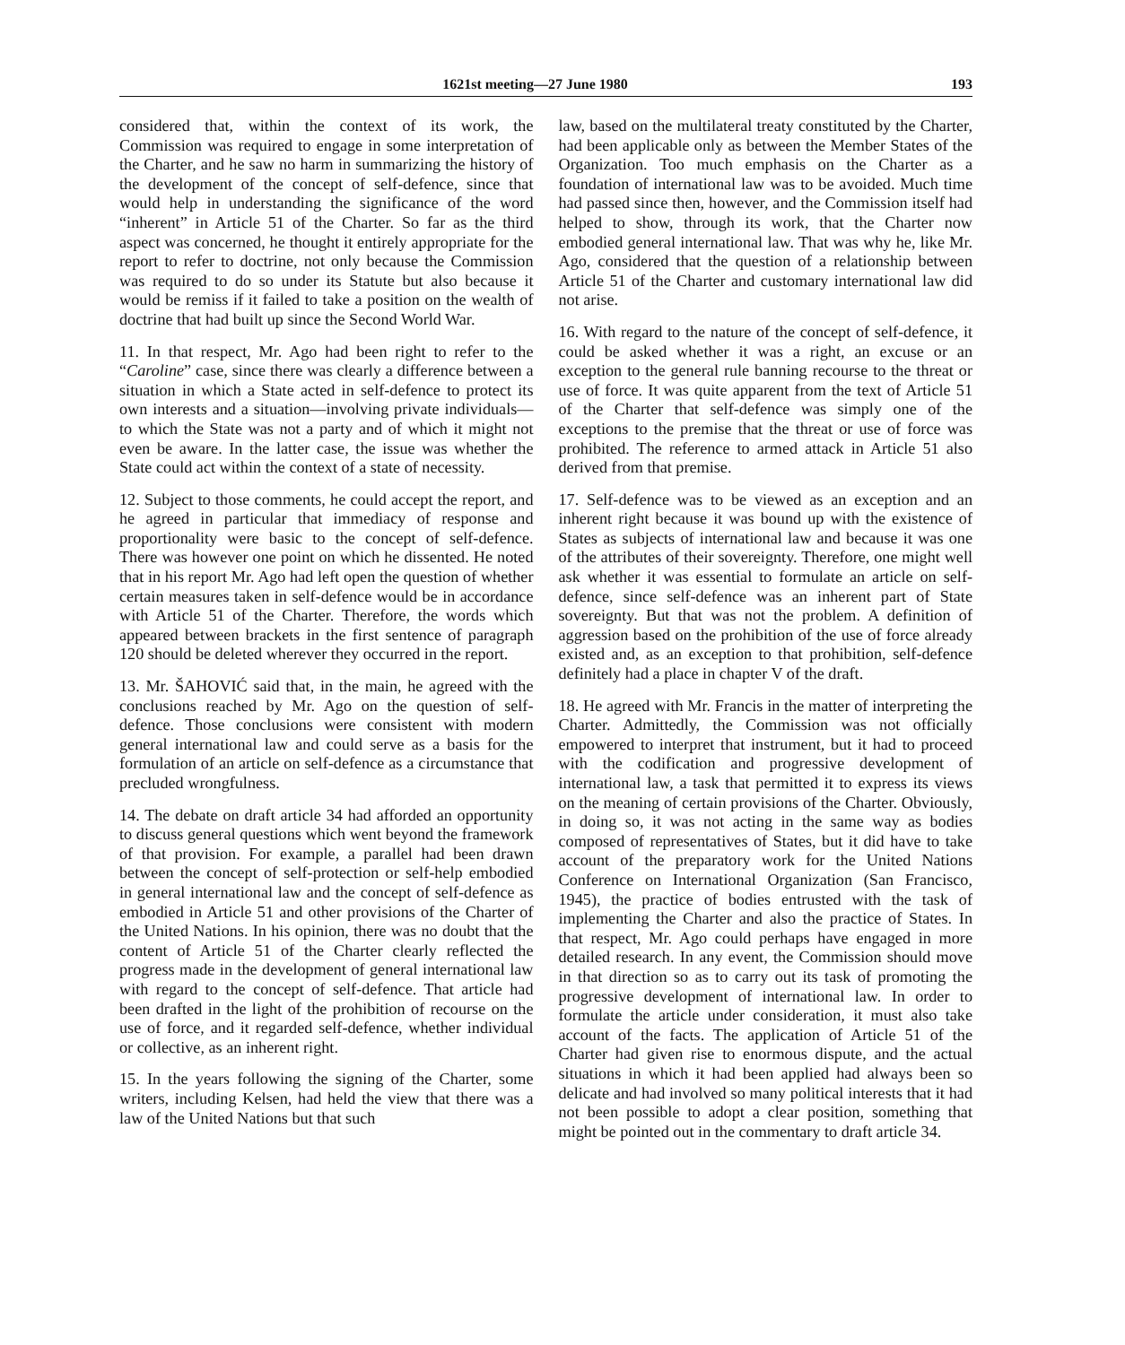1621st meeting—27 June 1980 193
considered that, within the context of its work, the Commission was required to engage in some interpretation of the Charter, and he saw no harm in summarizing the history of the development of the concept of self-defence, since that would help in understanding the significance of the word “inherent” in Article 51 of the Charter. So far as the third aspect was concerned, he thought it entirely appropriate for the report to refer to doctrine, not only because the Commission was required to do so under its Statute but also because it would be remiss if it failed to take a position on the wealth of doctrine that had built up since the Second World War.
11. In that respect, Mr. Ago had been right to refer to the “Caroline” case, since there was clearly a difference between a situation in which a State acted in self-defence to protect its own interests and a situation—involving private individuals—to which the State was not a party and of which it might not even be aware. In the latter case, the issue was whether the State could act within the context of a state of necessity.
12. Subject to those comments, he could accept the report, and he agreed in particular that immediacy of response and proportionality were basic to the concept of self-defence. There was however one point on which he dissented. He noted that in his report Mr. Ago had left open the question of whether certain measures taken in self-defence would be in accordance with Article 51 of the Charter. Therefore, the words which appeared between brackets in the first sentence of paragraph 120 should be deleted wherever they occurred in the report.
13. Mr. ŠAHOVIĆ said that, in the main, he agreed with the conclusions reached by Mr. Ago on the question of self-defence. Those conclusions were consistent with modern general international law and could serve as a basis for the formulation of an article on self-defence as a circumstance that precluded wrongfulness.
14. The debate on draft article 34 had afforded an opportunity to discuss general questions which went beyond the framework of that provision. For example, a parallel had been drawn between the concept of self-protection or self-help embodied in general international law and the concept of self-defence as embodied in Article 51 and other provisions of the Charter of the United Nations. In his opinion, there was no doubt that the content of Article 51 of the Charter clearly reflected the progress made in the development of general international law with regard to the concept of self-defence. That article had been drafted in the light of the prohibition of recourse on the use of force, and it regarded self-defence, whether individual or collective, as an inherent right.
15. In the years following the signing of the Charter, some writers, including Kelsen, had held the view that there was a law of the United Nations but that such
law, based on the multilateral treaty constituted by the Charter, had been applicable only as between the Member States of the Organization. Too much emphasis on the Charter as a foundation of international law was to be avoided. Much time had passed since then, however, and the Commission itself had helped to show, through its work, that the Charter now embodied general international law. That was why he, like Mr. Ago, considered that the question of a relationship between Article 51 of the Charter and customary international law did not arise.
16. With regard to the nature of the concept of self-defence, it could be asked whether it was a right, an excuse or an exception to the general rule banning recourse to the threat or use of force. It was quite apparent from the text of Article 51 of the Charter that self-defence was simply one of the exceptions to the premise that the threat or use of force was prohibited. The reference to armed attack in Article 51 also derived from that premise.
17. Self-defence was to be viewed as an exception and an inherent right because it was bound up with the existence of States as subjects of international law and because it was one of the attributes of their sovereignty. Therefore, one might well ask whether it was essential to formulate an article on self-defence, since self-defence was an inherent part of State sovereignty. But that was not the problem. A definition of aggression based on the prohibition of the use of force already existed and, as an exception to that prohibition, self-defence definitely had a place in chapter V of the draft.
18. He agreed with Mr. Francis in the matter of interpreting the Charter. Admittedly, the Commission was not officially empowered to interpret that instrument, but it had to proceed with the codification and progressive development of international law, a task that permitted it to express its views on the meaning of certain provisions of the Charter. Obviously, in doing so, it was not acting in the same way as bodies composed of representatives of States, but it did have to take account of the preparatory work for the United Nations Conference on International Organization (San Francisco, 1945), the practice of bodies entrusted with the task of implementing the Charter and also the practice of States. In that respect, Mr. Ago could perhaps have engaged in more detailed research. In any event, the Commission should move in that direction so as to carry out its task of promoting the progressive development of international law. In order to formulate the article under consideration, it must also take account of the facts. The application of Article 51 of the Charter had given rise to enormous dispute, and the actual situations in which it had been applied had always been so delicate and had involved so many political interests that it had not been possible to adopt a clear position, something that might be pointed out in the commentary to draft article 34.